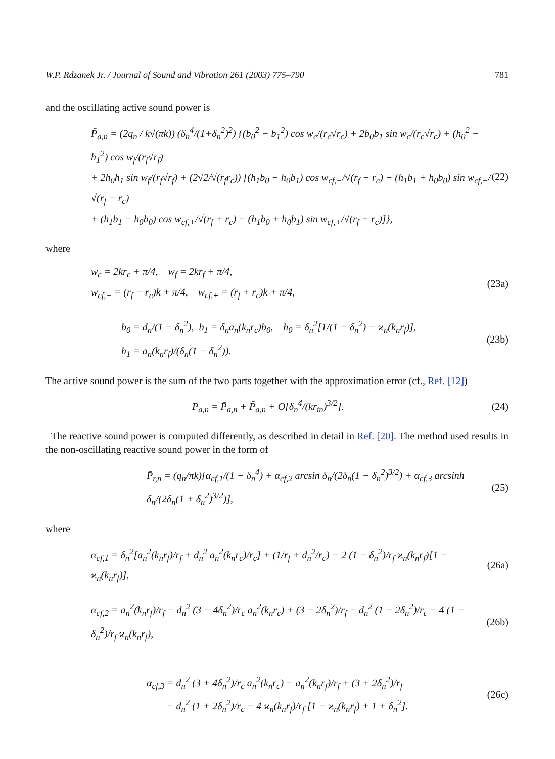W.P. Rdzanek Jr. / Journal of Sound and Vibration 261 (2003) 775–790 781
and the oscillating active sound power is
P̃<sub>a,n</sub> = (2q<sub>n</sub> / k√(πk)) (δ<sub>n</sub><sup>4</sup>/(1+δ<sub>n</sub><sup>2</sup>)<sup>2</sup>) {(b<sub>0</sub><sup>2</sup> − b<sub>1</sub><sup>2</sup>) cos w<sub>c</sub>/(r<sub>c</sub>√r<sub>c</sub>) + 2b<sub>0</sub>b<sub>1</sub> sin w<sub>c</sub>/(r<sub>c</sub>√r<sub>c</sub>) + (h<sub>0</sub><sup>2</sup> − h<sub>1</sub><sup>2</sup>) cos w<sub>f</sub>/(r<sub>f</sub>√r<sub>f</sub>)
+ 2h<sub>0</sub>h<sub>1</sub> sin w<sub>f</sub>/(r<sub>f</sub>√r<sub>f</sub>) + (2√2/√(r<sub>f</sub>r<sub>c</sub>)) [(h<sub>1</sub>b<sub>0</sub> − h<sub>0</sub>b<sub>1</sub>) cos w<sub>cf,−</sub>/√(r<sub>f</sub> − r<sub>c</sub>) − (h<sub>1</sub>b<sub>1</sub> + h<sub>0</sub>b<sub>0</sub>) sin w<sub>cf,−</sub>/√(r<sub>f</sub> − r<sub>c</sub>)
+ (h<sub>1</sub>b<sub>1</sub> − h<sub>0</sub>b<sub>0</sub>) cos w<sub>cf,+</sub>/√(r<sub>f</sub> + r<sub>c</sub>) − (h<sub>1</sub>b<sub>0</sub> + h<sub>0</sub>b<sub>1</sub>) sin w<sub>cf,+</sub>/√(r<sub>f</sub> + r<sub>c</sub>)]},
(22)
where
w<sub>c</sub> = 2kr<sub>c</sub> + π/4, w<sub>f</sub> = 2kr<sub>f</sub> + π/4,
w<sub>cf,−</sub> = (r<sub>f</sub> − r<sub>c</sub>)k + π/4, w<sub>cf,+</sub> = (r<sub>f</sub> + r<sub>c</sub>)k + π/4,
(23a)
b<sub>0</sub> = d<sub>n</sub>/(1 − δ<sub>n</sub><sup>2</sup>), b<sub>1</sub> = δ<sub>n</sub>a<sub>n</sub>(k<sub>n</sub>r<sub>c</sub>)b<sub>0</sub>, h<sub>0</sub> = δ<sub>n</sub><sup>2</sup>[1/(1 − δ<sub>n</sub><sup>2</sup>) − ϰ<sub>n</sub>(k<sub>n</sub>r<sub>f</sub>)],
h<sub>1</sub> = a<sub>n</sub>(k<sub>n</sub>r<sub>f</sub>)/(δ<sub>n</sub>(1 − δ<sub>n</sub><sup>2</sup>)).
(23b)
The active sound power is the sum of the two parts together with the approximation error (cf., Ref. [12])
P<sub>a,n</sub> = P̄<sub>a,n</sub> + P̃<sub>a,n</sub> + O[δ<sub>n</sub><sup>4</sup>/(kr<sub>in</sub>)<sup>3/2</sup>].
(24)
The reactive sound power is computed differently, as described in detail in Ref. [20]. The method used results in the non-oscillating reactive sound power in the form of
P̄<sub>r,n</sub> = (q<sub>n</sub>/πk)[α<sub>cf,1</sub>/(1 − δ<sub>n</sub><sup>4</sup>) + α<sub>cf,2</sub> arcsin δ<sub>n</sub>/(2δ<sub>n</sub>(1 − δ<sub>n</sub><sup>2</sup>)<sup>3/2</sup>) + α<sub>cf,3</sub> arcsinh δ<sub>n</sub>/(2δ<sub>n</sub>(1 + δ<sub>n</sub><sup>2</sup>)<sup>3/2</sup>)],
(25)
where
α<sub>cf,1</sub> = δ<sub>n</sub><sup>2</sup>[a<sub>n</sub><sup>2</sup>(k<sub>n</sub>r<sub>f</sub>)/r<sub>f</sub> + d<sub>n</sub><sup>2</sup> a<sub>n</sub><sup>2</sup>(k<sub>n</sub>r<sub>c</sub>)/r<sub>c</sub>] + (1/r<sub>f</sub> + d<sub>n</sub><sup>2</sup>/r<sub>c</sub>) − 2 (1 − δ<sub>n</sub><sup>2</sup>)/r<sub>f</sub> ϰ<sub>n</sub>(k<sub>n</sub>r<sub>f</sub>)[1 − ϰ<sub>n</sub>(k<sub>n</sub>r<sub>f</sub>)],
(26a)
α<sub>cf,2</sub> = a<sub>n</sub><sup>2</sup>(k<sub>n</sub>r<sub>f</sub>)/r<sub>f</sub> − d<sub>n</sub><sup>2</sup> (3 − 4δ<sub>n</sub><sup>2</sup>)/r<sub>c</sub> a<sub>n</sub><sup>2</sup>(k<sub>n</sub>r<sub>c</sub>) + (3 − 2δ<sub>n</sub><sup>2</sup>)/r<sub>f</sub> − d<sub>n</sub><sup>2</sup> (1 − 2δ<sub>n</sub><sup>2</sup>)/r<sub>c</sub> − 4 (1 − δ<sub>n</sub><sup>2</sup>)/r<sub>f</sub> ϰ<sub>n</sub>(k<sub>n</sub>r<sub>f</sub>),
(26b)
α<sub>cf,3</sub> = d<sub>n</sub><sup>2</sup> (3 + 4δ<sub>n</sub><sup>2</sup>)/r<sub>c</sub> a<sub>n</sub><sup>2</sup>(k<sub>n</sub>r<sub>c</sub>) − a<sub>n</sub><sup>2</sup>(k<sub>n</sub>r<sub>f</sub>)/r<sub>f</sub> + (3 + 2δ<sub>n</sub><sup>2</sup>)/r<sub>f</sub>
− d<sub>n</sub><sup>2</sup> (1 + 2δ<sub>n</sub><sup>2</sup>)/r<sub>c</sub> − 4 ϰ<sub>n</sub>(k<sub>n</sub>r<sub>f</sub>)/r<sub>f</sub> [1 − ϰ<sub>n</sub>(k<sub>n</sub>r<sub>f</sub>) + 1 + δ<sub>n</sub><sup>2</sup>].
(26c)